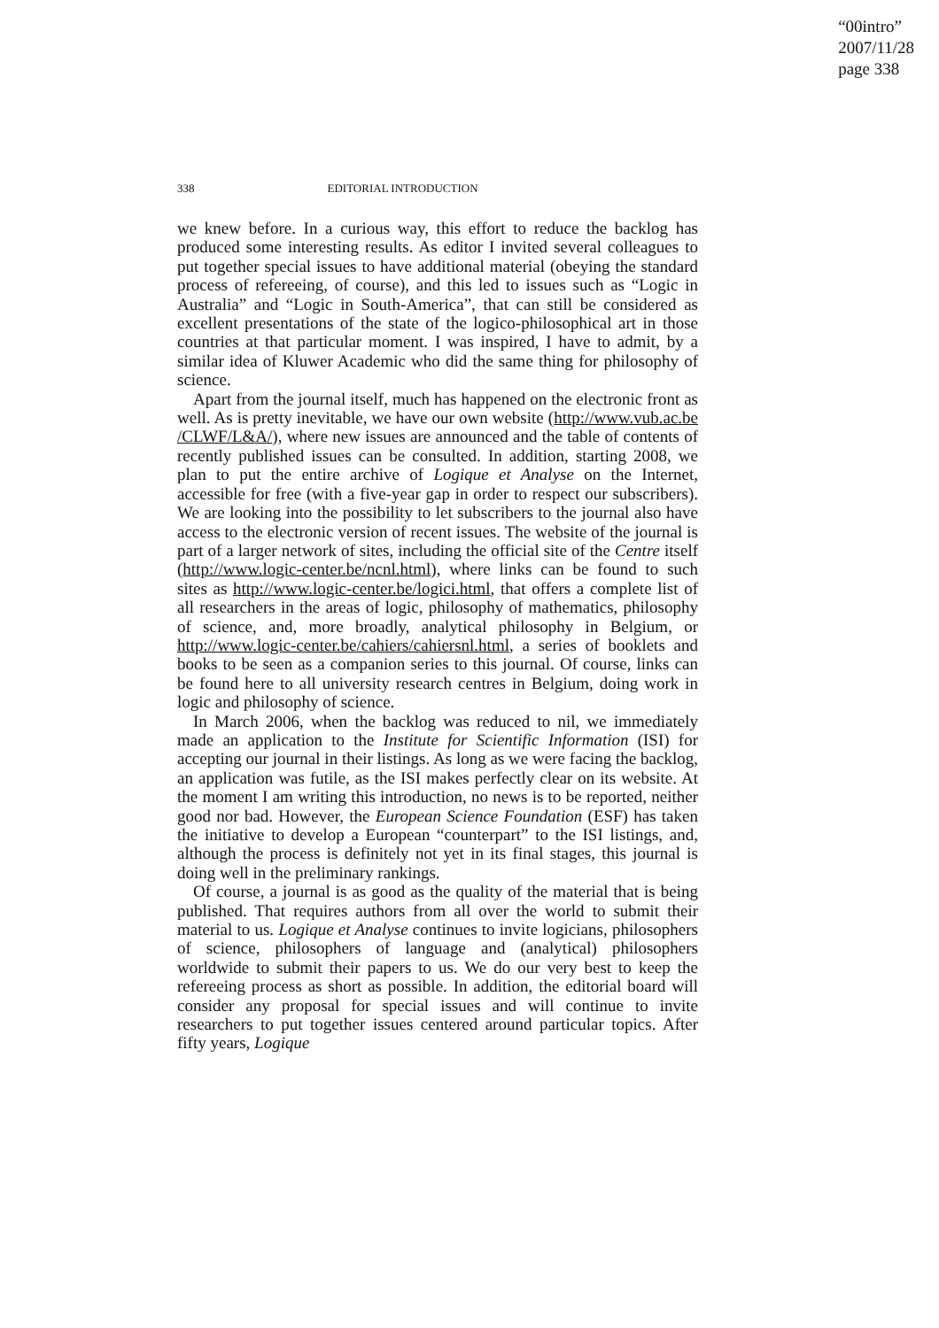“00intro”
2007/11/28
page 338
338 EDITORIAL INTRODUCTION
we knew before. In a curious way, this effort to reduce the backlog has produced some interesting results. As editor I invited several colleagues to put together special issues to have additional material (obeying the standard process of refereeing, of course), and this led to issues such as “Logic in Australia” and “Logic in South-America”, that can still be considered as excellent presentations of the state of the logico-philosophical art in those countries at that particular moment. I was inspired, I have to admit, by a similar idea of Kluwer Academic who did the same thing for philosophy of science.
Apart from the journal itself, much has happened on the electronic front as well. As is pretty inevitable, we have our own website (http://www.vub.ac.be /CLWF/L&A/), where new issues are announced and the table of contents of recently published issues can be consulted. In addition, starting 2008, we plan to put the entire archive of Logique et Analyse on the Internet, accessible for free (with a five-year gap in order to respect our subscribers). We are looking into the possibility to let subscribers to the journal also have access to the electronic version of recent issues. The website of the journal is part of a larger network of sites, including the official site of the Centre itself (http://www.logic-center.be/ncnl.html), where links can be found to such sites as http://www.logic-center.be/logici.html, that offers a complete list of all researchers in the areas of logic, philosophy of mathematics, philosophy of science, and, more broadly, analytical philosophy in Belgium, or http://www.logic-center.be/cahiers/cahiersnl.html, a series of booklets and books to be seen as a companion series to this journal. Of course, links can be found here to all university research centres in Belgium, doing work in logic and philosophy of science.
In March 2006, when the backlog was reduced to nil, we immediately made an application to the Institute for Scientific Information (ISI) for accepting our journal in their listings. As long as we were facing the backlog, an application was futile, as the ISI makes perfectly clear on its website. At the moment I am writing this introduction, no news is to be reported, neither good nor bad. However, the European Science Foundation (ESF) has taken the initiative to develop a European “counterpart” to the ISI listings, and, although the process is definitely not yet in its final stages, this journal is doing well in the preliminary rankings.
Of course, a journal is as good as the quality of the material that is being published. That requires authors from all over the world to submit their material to us. Logique et Analyse continues to invite logicians, philosophers of science, philosophers of language and (analytical) philosophers worldwide to submit their papers to us. We do our very best to keep the refereeing process as short as possible. In addition, the editorial board will consider any proposal for special issues and will continue to invite researchers to put together issues centered around particular topics. After fifty years, Logique